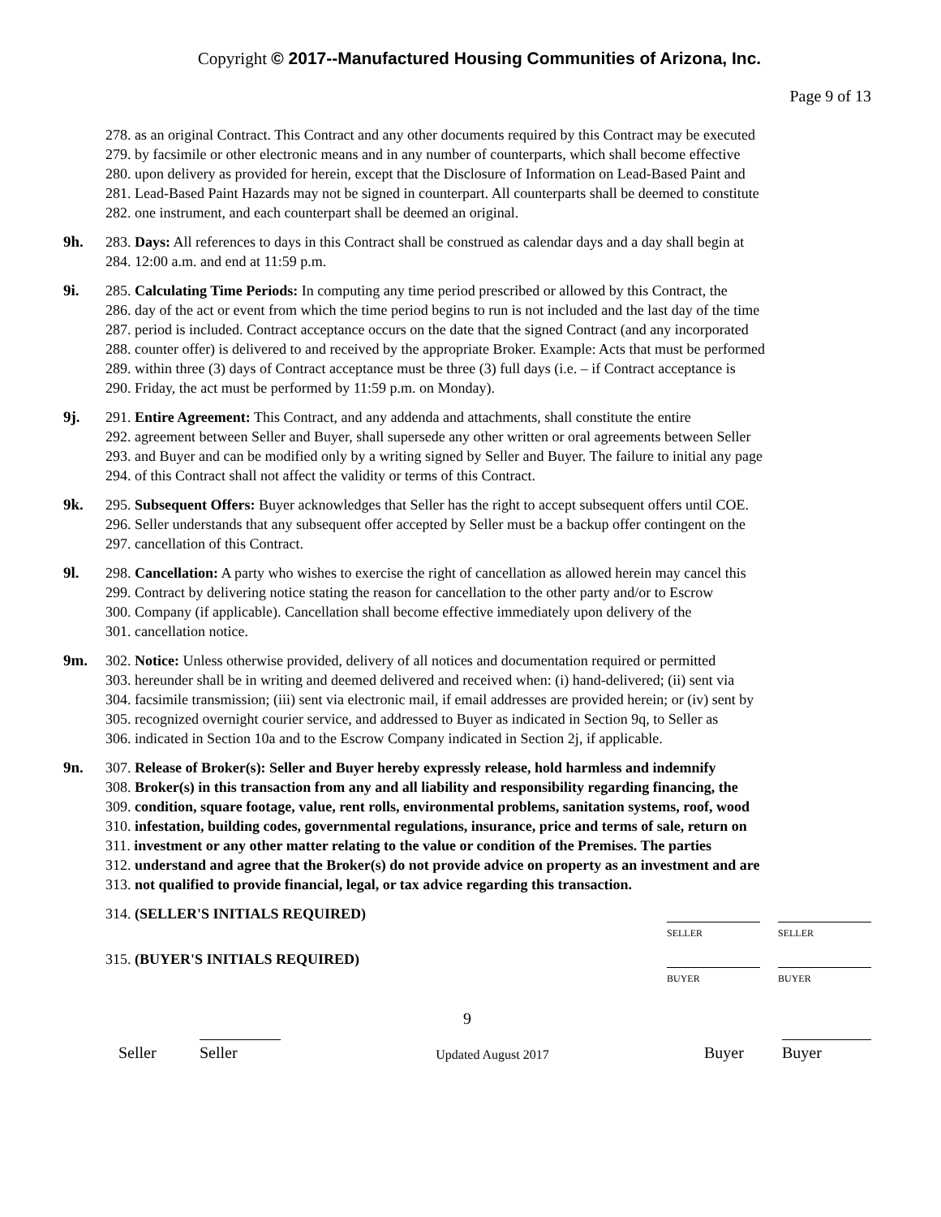Copyright © 2017--Manufactured Housing Communities of Arizona, Inc.
Page 9 of 13
278. as an original Contract. This Contract and any other documents required by this Contract may be executed
279. by facsimile or other electronic means and in any number of counterparts, which shall become effective
280. upon delivery as provided for herein, except that the Disclosure of Information on Lead-Based Paint and
281. Lead-Based Paint Hazards may not be signed in counterpart. All counterparts shall be deemed to constitute
282. one instrument, and each counterpart shall be deemed an original.
9h. 283. Days: All references to days in this Contract shall be construed as calendar days and a day shall begin at
284. 12:00 a.m. and end at 11:59 p.m.
9i. 285. Calculating Time Periods: In computing any time period prescribed or allowed by this Contract, the
286. day of the act or event from which the time period begins to run is not included and the last day of the time
287. period is included. Contract acceptance occurs on the date that the signed Contract (and any incorporated
288. counter offer) is delivered to and received by the appropriate Broker. Example: Acts that must be performed
289. within three (3) days of Contract acceptance must be three (3) full days (i.e. – if Contract acceptance is
290. Friday, the act must be performed by 11:59 p.m. on Monday).
9j. 291. Entire Agreement: This Contract, and any addenda and attachments, shall constitute the entire
292. agreement between Seller and Buyer, shall supersede any other written or oral agreements between Seller
293. and Buyer and can be modified only by a writing signed by Seller and Buyer. The failure to initial any page
294. of this Contract shall not affect the validity or terms of this Contract.
9k. 295. Subsequent Offers: Buyer acknowledges that Seller has the right to accept subsequent offers until COE.
296. Seller understands that any subsequent offer accepted by Seller must be a backup offer contingent on the
297. cancellation of this Contract.
9l. 298. Cancellation: A party who wishes to exercise the right of cancellation as allowed herein may cancel this
299. Contract by delivering notice stating the reason for cancellation to the other party and/or to Escrow
300. Company (if applicable). Cancellation shall become effective immediately upon delivery of the
301. cancellation notice.
9m. 302. Notice: Unless otherwise provided, delivery of all notices and documentation required or permitted
303. hereunder shall be in writing and deemed delivered and received when: (i) hand-delivered; (ii) sent via
304. facsimile transmission; (iii) sent via electronic mail, if email addresses are provided herein; or (iv) sent by
305. recognized overnight courier service, and addressed to Buyer as indicated in Section 9q, to Seller as
306. indicated in Section 10a and to the Escrow Company indicated in Section 2j, if applicable.
9n. 307. Release of Broker(s): Seller and Buyer hereby expressly release, hold harmless and indemnify
308. Broker(s) in this transaction from any and all liability and responsibility regarding financing, the
309. condition, square footage, value, rent rolls, environmental problems, sanitation systems, roof, wood
310. infestation, building codes, governmental regulations, insurance, price and terms of sale, return on
311. investment or any other matter relating to the value or condition of the Premises. The parties
312. understand and agree that the Broker(s) do not provide advice on property as an investment and are
313. not qualified to provide financial, legal, or tax advice regarding this transaction.
314. (SELLER'S INITIALS REQUIRED)
SELLER SELLER
315. (BUYER'S INITIALS REQUIRED)
BUYER BUYER
9
Seller
Seller
Updated August 2017
Buyer
Buyer